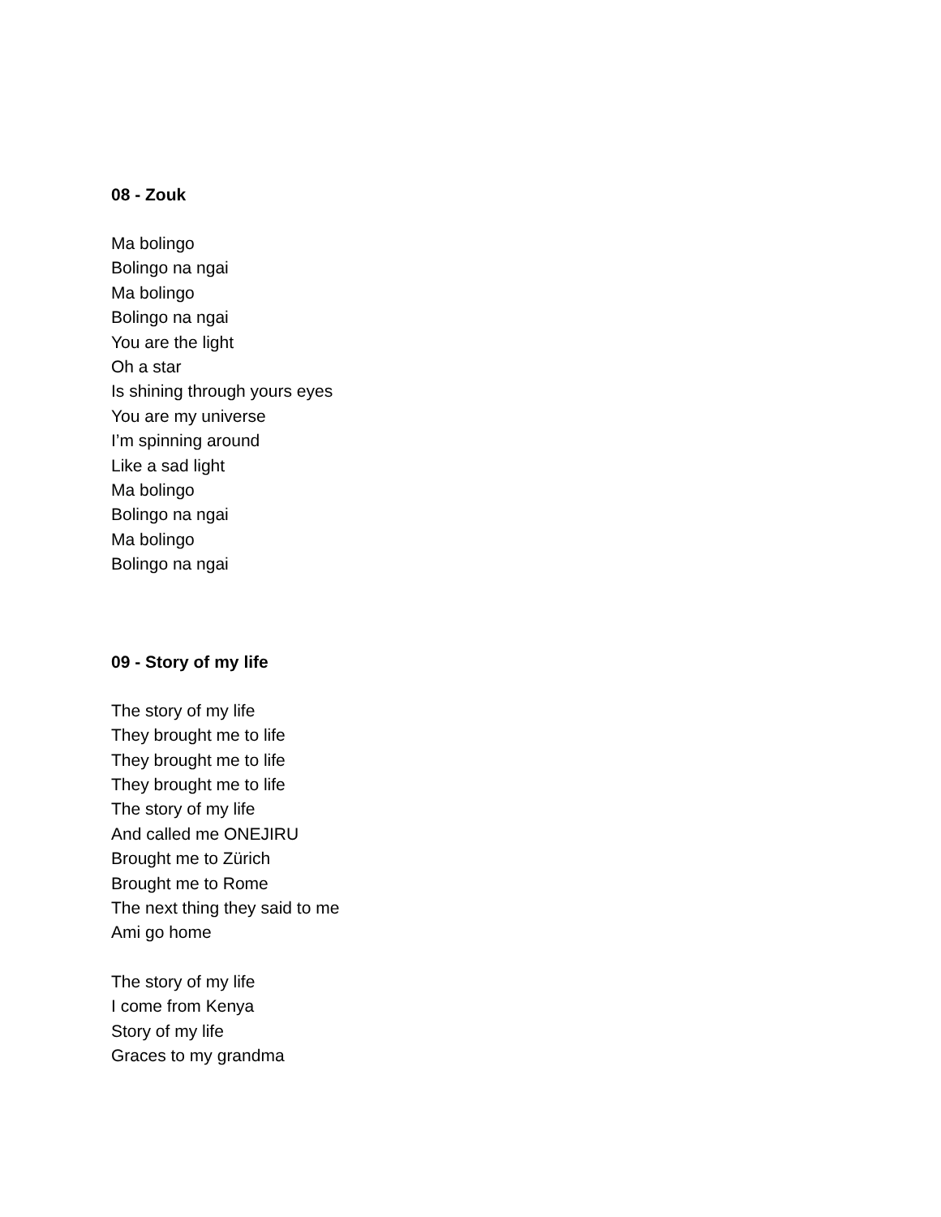08 - Zouk
Ma bolingo
Bolingo na ngai
Ma bolingo
Bolingo na ngai
You are the light
Oh a star
Is shining through yours eyes
You are my universe
I’m spinning around
Like a sad light
Ma bolingo
Bolingo na ngai
Ma bolingo
Bolingo na ngai
09 - Story of my life
The story of my life
They brought me to life
They brought me to life
They brought me to life
The story of my life
And called me ONEJIRU
Brought me to Zürich
Brought me to Rome
The next thing they said to me
Ami go home
The story of my life
I come from Kenya
Story of my life
Graces to my grandma